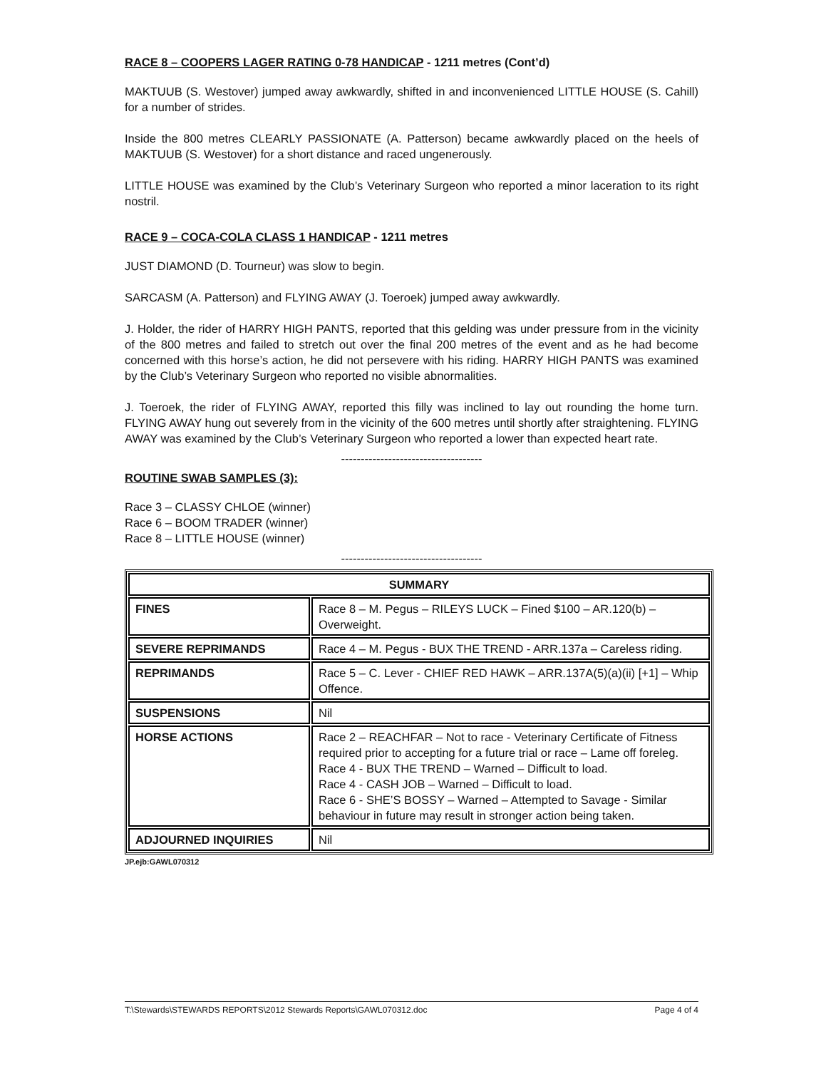RACE 8 – COOPERS LAGER RATING 0-78 HANDICAP - 1211 metres (Cont’d)
MAKTUUB (S. Westover) jumped away awkwardly, shifted in and inconvenienced LITTLE HOUSE (S. Cahill) for a number of strides.
Inside the 800 metres CLEARLY PASSIONATE (A. Patterson) became awkwardly placed on the heels of MAKTUUB (S. Westover) for a short distance and raced ungenerously.
LITTLE HOUSE was examined by the Club’s Veterinary Surgeon who reported a minor laceration to its right nostril.
RACE 9 – COCA-COLA CLASS 1 HANDICAP - 1211 metres
JUST DIAMOND (D. Tourneur) was slow to begin.
SARCASM (A. Patterson) and FLYING AWAY (J. Toeroek) jumped away awkwardly.
J. Holder, the rider of HARRY HIGH PANTS, reported that this gelding was under pressure from in the vicinity of the 800 metres and failed to stretch out over the final 200 metres of the event and as he had become concerned with this horse’s action, he did not persevere with his riding. HARRY HIGH PANTS was examined by the Club’s Veterinary Surgeon who reported no visible abnormalities.
J. Toeroek, the rider of FLYING AWAY, reported this filly was inclined to lay out rounding the home turn. FLYING AWAY hung out severely from in the vicinity of the 600 metres until shortly after straightening. FLYING AWAY was examined by the Club’s Veterinary Surgeon who reported a lower than expected heart rate.
------------------------------------
ROUTINE SWAB SAMPLES (3):
Race 3 – CLASSY CHLOE (winner)
Race 6 – BOOM TRADER (winner)
Race 8 – LITTLE HOUSE (winner)
------------------------------------
| SUMMARY | |
| FINES | Race 8 – M. Pegus – RILEYS LUCK – Fined $100 – AR.120(b) – Overweight. |
| SEVERE REPRIMANDS | Race 4 – M. Pegus - BUX THE TREND - ARR.137a – Careless riding. |
| REPRIMANDS | Race 5 – C. Lever - CHIEF RED HAWK – ARR.137A(5)(a)(ii) [+1] – Whip Offence. |
| SUSPENSIONS | Nil |
| HORSE ACTIONS | Race 2 – REACHFAR – Not to race - Veterinary Certificate of Fitness required prior to accepting for a future trial or race – Lame off foreleg. Race 4 - BUX THE TREND – Warned – Difficult to load. Race 4 - CASH JOB – Warned – Difficult to load. Race 6 - SHE’S BOSSY – Warned – Attempted to Savage - Similar behaviour in future may result in stronger action being taken. |
| ADJOURNED INQUIRIES | Nil |
JP.ejb:GAWL070312
T:\Stewards\STEWARDS REPORTS\2012 Stewards Reports\GAWL070312.doc Page 4 of 4